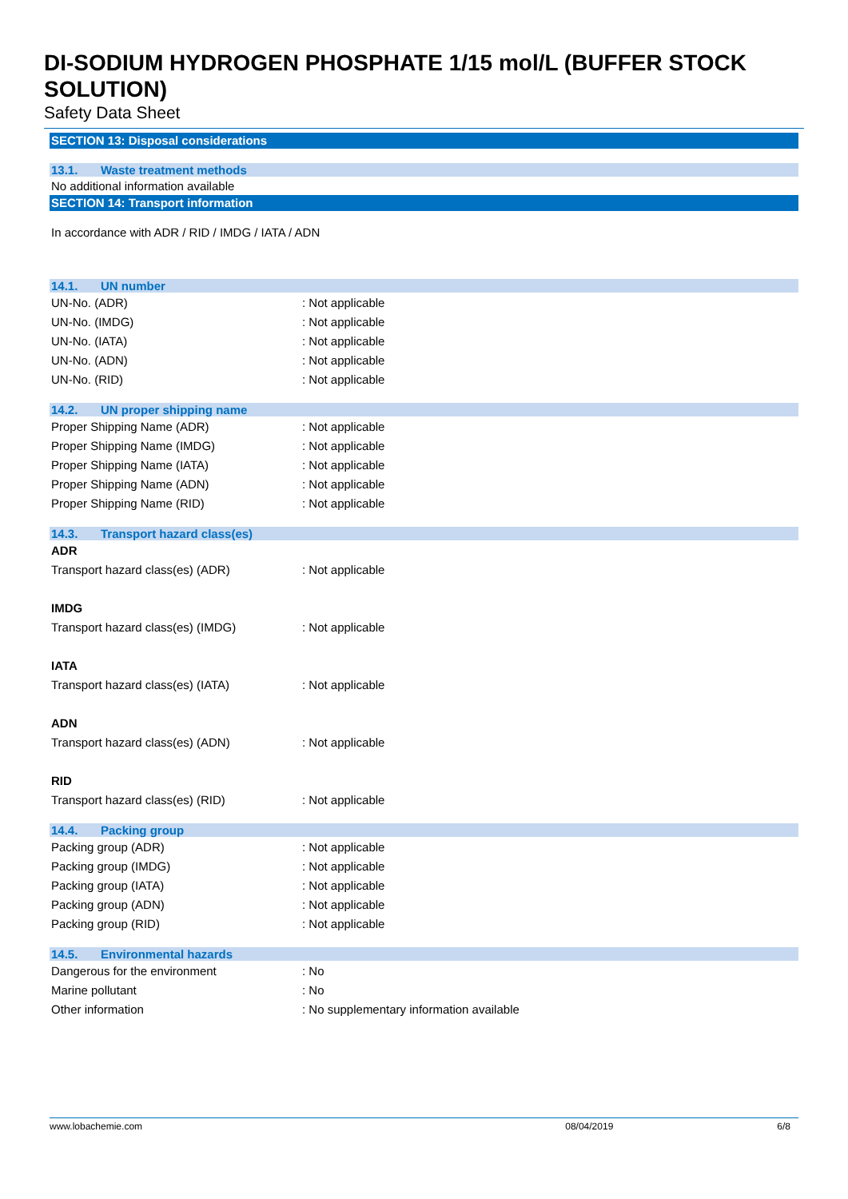DI-SODIUM HYDROGEN PHOSPHATE 1/15 mol/L (BUFFER STOCK SOLUTION)
Safety Data Sheet
SECTION 13: Disposal considerations
13.1. Waste treatment methods
No additional information available
SECTION 14: Transport information
In accordance with ADR / RID / IMDG / IATA / ADN
14.1. UN number
| UN-No. (ADR) | : Not applicable |
| UN-No. (IMDG) | : Not applicable |
| UN-No. (IATA) | : Not applicable |
| UN-No. (ADN) | : Not applicable |
| UN-No. (RID) | : Not applicable |
14.2. UN proper shipping name
| Proper Shipping Name (ADR) | : Not applicable |
| Proper Shipping Name (IMDG) | : Not applicable |
| Proper Shipping Name (IATA) | : Not applicable |
| Proper Shipping Name (ADN) | : Not applicable |
| Proper Shipping Name (RID) | : Not applicable |
14.3. Transport hazard class(es)
| ADR | |
| Transport hazard class(es) (ADR) | : Not applicable |
| IMDG | |
| Transport hazard class(es) (IMDG) | : Not applicable |
| IATA | |
| Transport hazard class(es) (IATA) | : Not applicable |
| ADN | |
| Transport hazard class(es) (ADN) | : Not applicable |
| RID | |
| Transport hazard class(es) (RID) | : Not applicable |
14.4. Packing group
| Packing group (ADR) | : Not applicable |
| Packing group (IMDG) | : Not applicable |
| Packing group (IATA) | : Not applicable |
| Packing group (ADN) | : Not applicable |
| Packing group (RID) | : Not applicable |
14.5. Environmental hazards
| Dangerous for the environment | : No |
| Marine pollutant | : No |
| Other information | : No supplementary information available |
www.lobachemie.com 08/04/2019 6/8